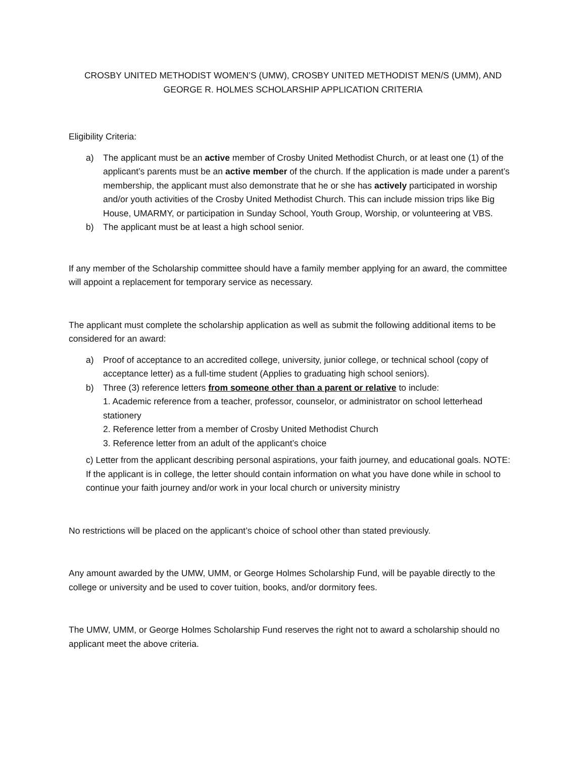CROSBY UNITED METHODIST WOMEN’S (UMW), CROSBY UNITED METHODIST MEN/S (UMM), AND
GEORGE R. HOLMES SCHOLARSHIP APPLICATION CRITERIA
Eligibility Criteria:
a) The applicant must be an active member of Crosby United Methodist Church, or at least one (1) of the applicant’s parents must be an active member of the church. If the application is made under a parent’s membership, the applicant must also demonstrate that he or she has actively participated in worship and/or youth activities of the Crosby United Methodist Church. This can include mission trips like Big House, UMARMY, or participation in Sunday School, Youth Group, Worship, or volunteering at VBS.
b) The applicant must be at least a high school senior.
If any member of the Scholarship committee should have a family member applying for an award, the committee will appoint a replacement for temporary service as necessary.
The applicant must complete the scholarship application as well as submit the following additional items to be considered for an award:
a) Proof of acceptance to an accredited college, university, junior college, or technical school (copy of acceptance letter) as a full-time student (Applies to graduating high school seniors).
b) Three (3) reference letters from someone other than a parent or relative to include:
1. Academic reference from a teacher, professor, counselor, or administrator on school letterhead stationery
2. Reference letter from a member of Crosby United Methodist Church
3. Reference letter from an adult of the applicant’s choice
c) Letter from the applicant describing personal aspirations, your faith journey, and educational goals. NOTE: If the applicant is in college, the letter should contain information on what you have done while in school to continue your faith journey and/or work in your local church or university ministry
No restrictions will be placed on the applicant’s choice of school other than stated previously.
Any amount awarded by the UMW, UMM, or George Holmes Scholarship Fund, will be payable directly to the college or university and be used to cover tuition, books, and/or dormitory fees.
The UMW, UMM, or George Holmes Scholarship Fund reserves the right not to award a scholarship should no applicant meet the above criteria.